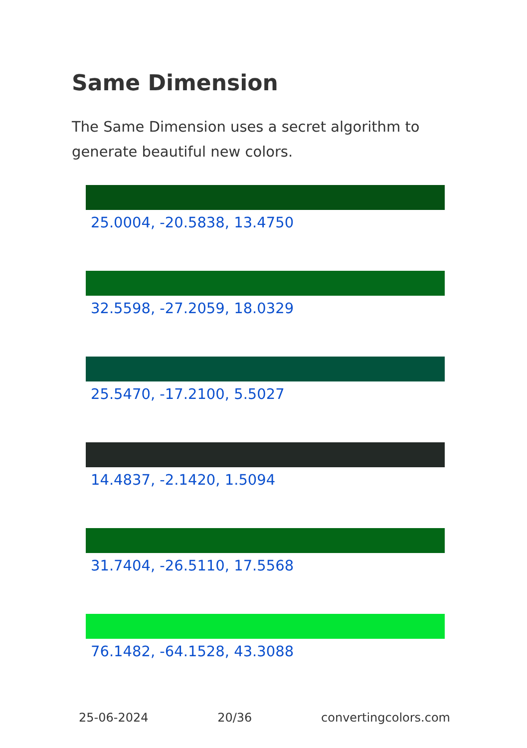Same Dimension
The Same Dimension uses a secret algorithm to generate beautiful new colors.
25.0004, -20.5838, 13.4750
32.5598, -27.2059, 18.0329
25.5470, -17.2100, 5.5027
14.4837, -2.1420, 1.5094
31.7404, -26.5110, 17.5568
76.1482, -64.1528, 43.3088
25-06-2024 20/36 convertingcolors.com